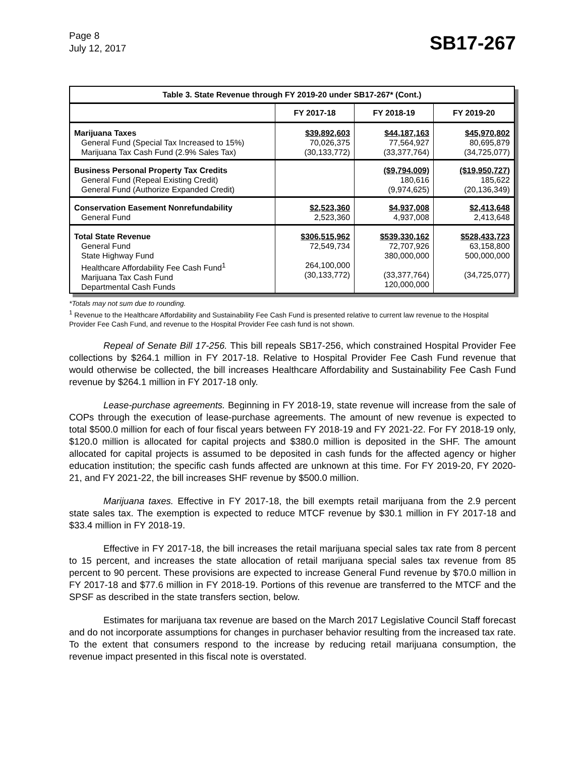Page 8
July 12, 2017
SB17-267
| Table 3. State Revenue through FY 2019-20 under SB17-267* (Cont.) | | | |
| | FY 2017-18 | FY 2018-19 | FY 2019-20 |
| Marijuana Taxes General Fund (Special Tax Increased to 15%) Marijuana Tax Cash Fund (2.9% Sales Tax) | $39,892,603 70,026,375 (30,133,772) | $44,187,163 77,564,927 (33,377,764) | $45,970,802 80,695,879 (34,725,077) |
| Business Personal Property Tax Credits General Fund (Repeal Existing Credit) General Fund (Authorize Expanded Credit) | | ($9,794,009) 180,616 (9,974,625) | ($19,950,727) 185,622 (20,136,349) |
| Conservation Easement Nonrefundability General Fund | $2,523,360 2,523,360 | $4,937,008 4,937,008 | $2,413,648 2,413,648 |
| Total State Revenue General Fund State Highway Fund Healthcare Affordability Fee Cash Fund<sup>1</sup> Marijuana Tax Cash Fund Departmental Cash Funds | $306,515,962 72,549,734 264,100,000 (30,133,772) | $539,330,162 72,707,926 380,000,000 (33,377,764) 120,000,000 | $528,433,723 63,158,800 500,000,000 (34,725,077) |
*Totals may not sum due to rounding.
<sup>1</sup> Revenue to the Healthcare Affordability and Sustainability Fee Cash Fund is presented relative to current law revenue to the Hospital Provider Fee Cash Fund, and revenue to the Hospital Provider Fee cash fund is not shown.
Repeal of Senate Bill 17-256. This bill repeals SB17-256, which constrained Hospital Provider Fee collections by $264.1 million in FY 2017-18. Relative to Hospital Provider Fee Cash Fund revenue that would otherwise be collected, the bill increases Healthcare Affordability and Sustainability Fee Cash Fund revenue by $264.1 million in FY 2017-18 only.
Lease-purchase agreements. Beginning in FY 2018-19, state revenue will increase from the sale of COPs through the execution of lease-purchase agreements. The amount of new revenue is expected to total $500.0 million for each of four fiscal years between FY 2018-19 and FY 2021-22. For FY 2018-19 only, $120.0 million is allocated for capital projects and $380.0 million is deposited in the SHF. The amount allocated for capital projects is assumed to be deposited in cash funds for the affected agency or higher education institution; the specific cash funds affected are unknown at this time. For FY 2019-20, FY 2020-21, and FY 2021-22, the bill increases SHF revenue by $500.0 million.
Marijuana taxes. Effective in FY 2017-18, the bill exempts retail marijuana from the 2.9 percent state sales tax. The exemption is expected to reduce MTCF revenue by $30.1 million in FY 2017-18 and $33.4 million in FY 2018-19.
Effective in FY 2017-18, the bill increases the retail marijuana special sales tax rate from 8 percent to 15 percent, and increases the state allocation of retail marijuana special sales tax revenue from 85 percent to 90 percent. These provisions are expected to increase General Fund revenue by $70.0 million in FY 2017-18 and $77.6 million in FY 2018-19. Portions of this revenue are transferred to the MTCF and the SPSF as described in the state transfers section, below.
Estimates for marijuana tax revenue are based on the March 2017 Legislative Council Staff forecast and do not incorporate assumptions for changes in purchaser behavior resulting from the increased tax rate. To the extent that consumers respond to the increase by reducing retail marijuana consumption, the revenue impact presented in this fiscal note is overstated.